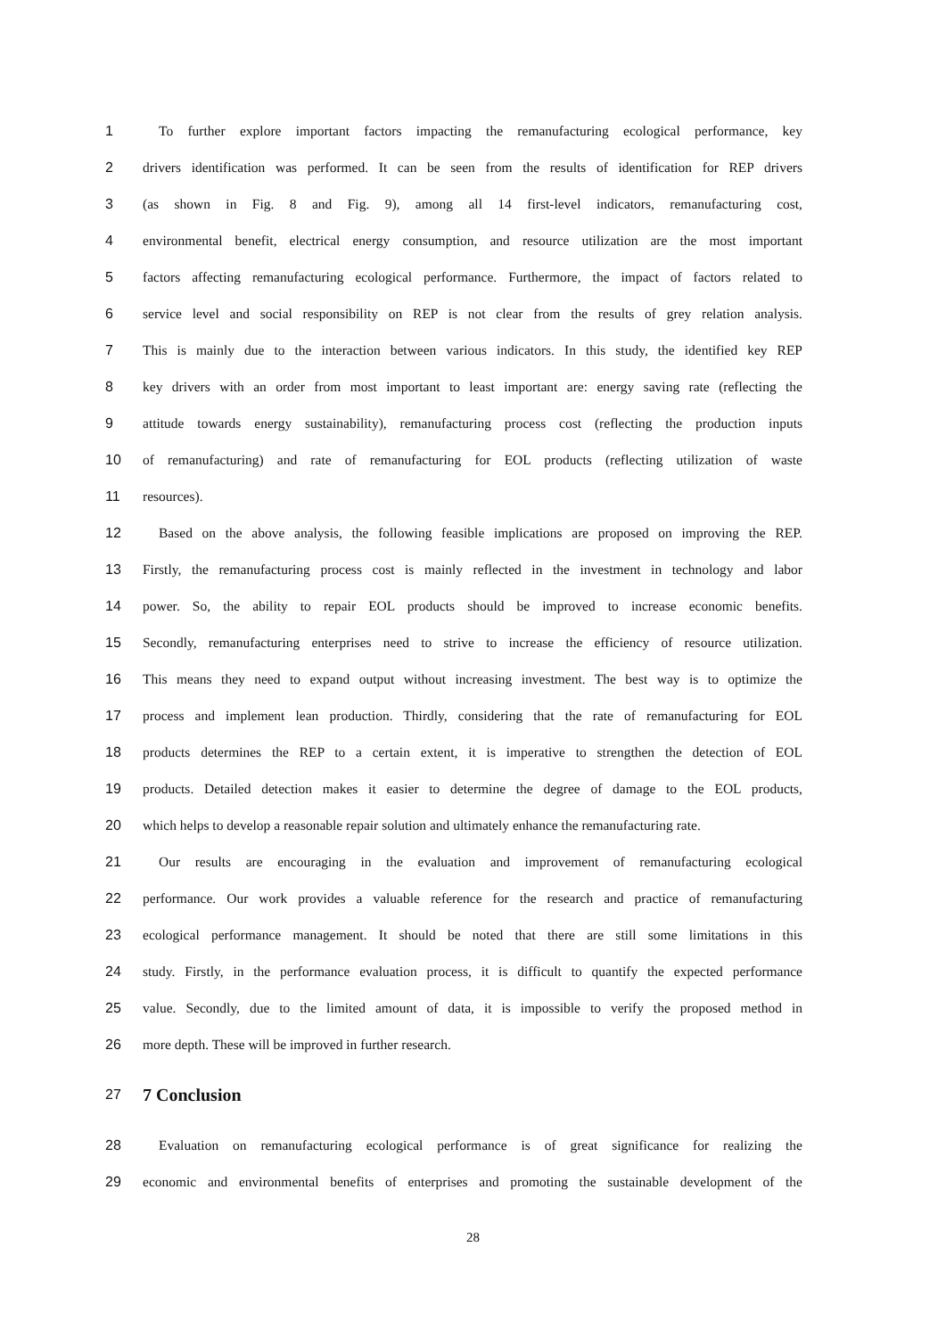1 To further explore important factors impacting the remanufacturing ecological performance, key
2 drivers identification was performed. It can be seen from the results of identification for REP drivers
3 (as shown in Fig. 8 and Fig. 9), among all 14 first-level indicators, remanufacturing cost,
4 environmental benefit, electrical energy consumption, and resource utilization are the most important
5 factors affecting remanufacturing ecological performance. Furthermore, the impact of factors related to
6 service level and social responsibility on REP is not clear from the results of grey relation analysis.
7 This is mainly due to the interaction between various indicators. In this study, the identified key REP
8 key drivers with an order from most important to least important are: energy saving rate (reflecting the
9 attitude towards energy sustainability), remanufacturing process cost (reflecting the production inputs
10 of remanufacturing) and rate of remanufacturing for EOL products (reflecting utilization of waste
11 resources).
12 Based on the above analysis, the following feasible implications are proposed on improving the REP.
13 Firstly, the remanufacturing process cost is mainly reflected in the investment in technology and labor
14 power. So, the ability to repair EOL products should be improved to increase economic benefits.
15 Secondly, remanufacturing enterprises need to strive to increase the efficiency of resource utilization.
16 This means they need to expand output without increasing investment. The best way is to optimize the
17 process and implement lean production. Thirdly, considering that the rate of remanufacturing for EOL
18 products determines the REP to a certain extent, it is imperative to strengthen the detection of EOL
19 products. Detailed detection makes it easier to determine the degree of damage to the EOL products,
20 which helps to develop a reasonable repair solution and ultimately enhance the remanufacturing rate.
21 Our results are encouraging in the evaluation and improvement of remanufacturing ecological
22 performance. Our work provides a valuable reference for the research and practice of remanufacturing
23 ecological performance management. It should be noted that there are still some limitations in this
24 study. Firstly, in the performance evaluation process, it is difficult to quantify the expected performance
25 value. Secondly, due to the limited amount of data, it is impossible to verify the proposed method in
26 more depth. These will be improved in further research.
27
7 Conclusion
28 Evaluation on remanufacturing ecological performance is of great significance for realizing the
29 economic and environmental benefits of enterprises and promoting the sustainable development of the
28